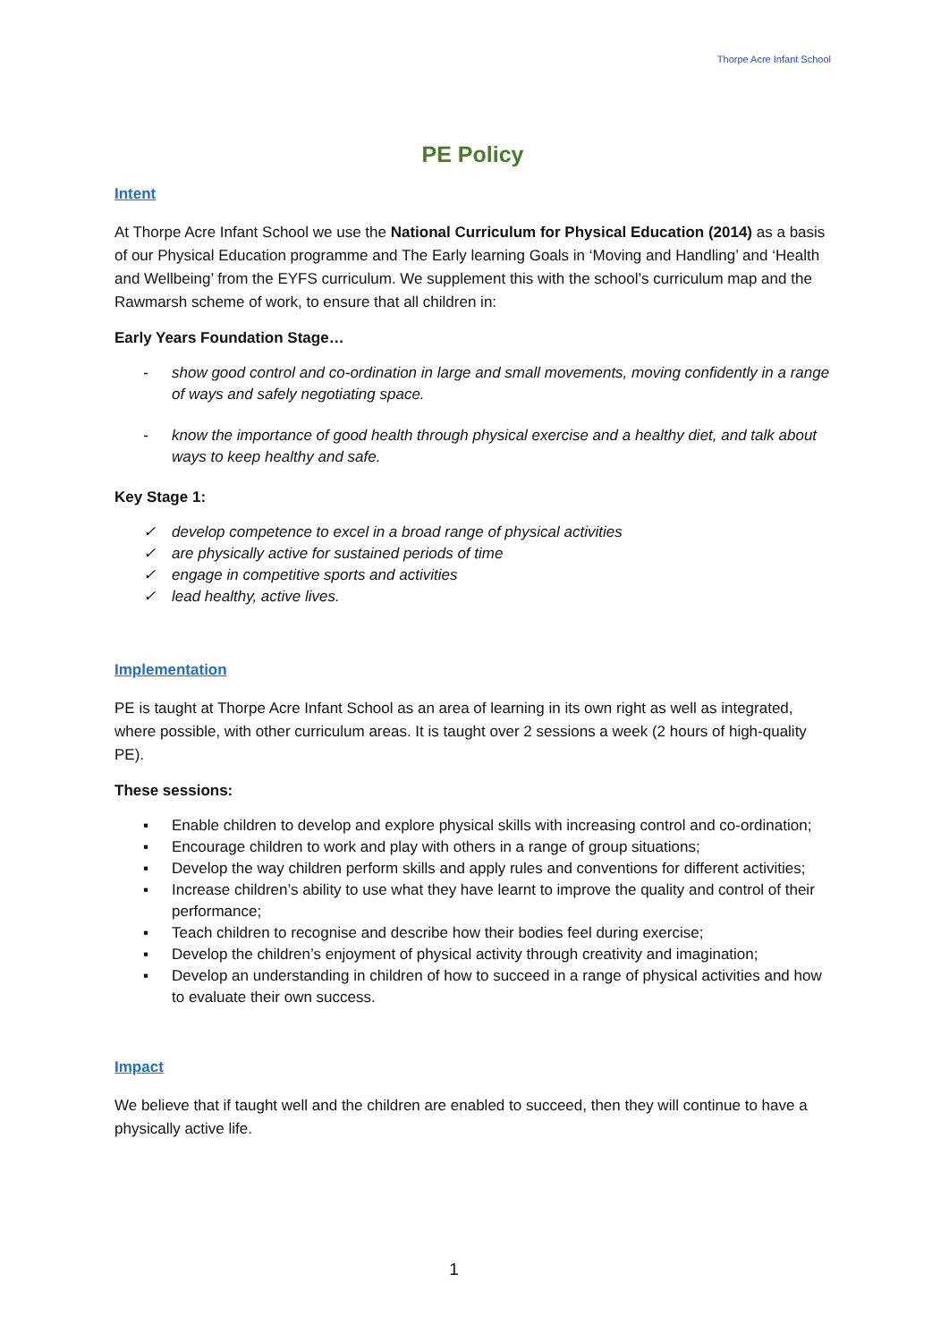Thorpe Acre Infant School
PE Policy
Intent
At Thorpe Acre Infant School we use the National Curriculum for Physical Education (2014) as a basis of our Physical Education programme and The Early learning Goals in ‘Moving and Handling’ and ‘Health and Wellbeing’ from the EYFS curriculum. We supplement this with the school’s curriculum map and the Rawmarsh scheme of work, to ensure that all children in:
Early Years Foundation Stage…
- show good control and co-ordination in large and small movements, moving confidently in a range of ways and safely negotiating space.
- know the importance of good health through physical exercise and a healthy diet, and talk about ways to keep healthy and safe.
Key Stage 1:
✓ develop competence to excel in a broad range of physical activities
✓ are physically active for sustained periods of time
✓ engage in competitive sports and activities
✓ lead healthy, active lives.
Implementation
PE is taught at Thorpe Acre Infant School as an area of learning in its own right as well as integrated, where possible, with other curriculum areas. It is taught over 2 sessions a week (2 hours of high-quality PE).
These sessions:
▪ Enable children to develop and explore physical skills with increasing control and co-ordination;
▪ Encourage children to work and play with others in a range of group situations;
▪ Develop the way children perform skills and apply rules and conventions for different activities;
▪ Increase children’s ability to use what they have learnt to improve the quality and control of their performance;
▪ Teach children to recognise and describe how their bodies feel during exercise;
▪ Develop the children’s enjoyment of physical activity through creativity and imagination;
▪ Develop an understanding in children of how to succeed in a range of physical activities and how to evaluate their own success.
Impact
We believe that if taught well and the children are enabled to succeed, then they will continue to have a physically active life.
1